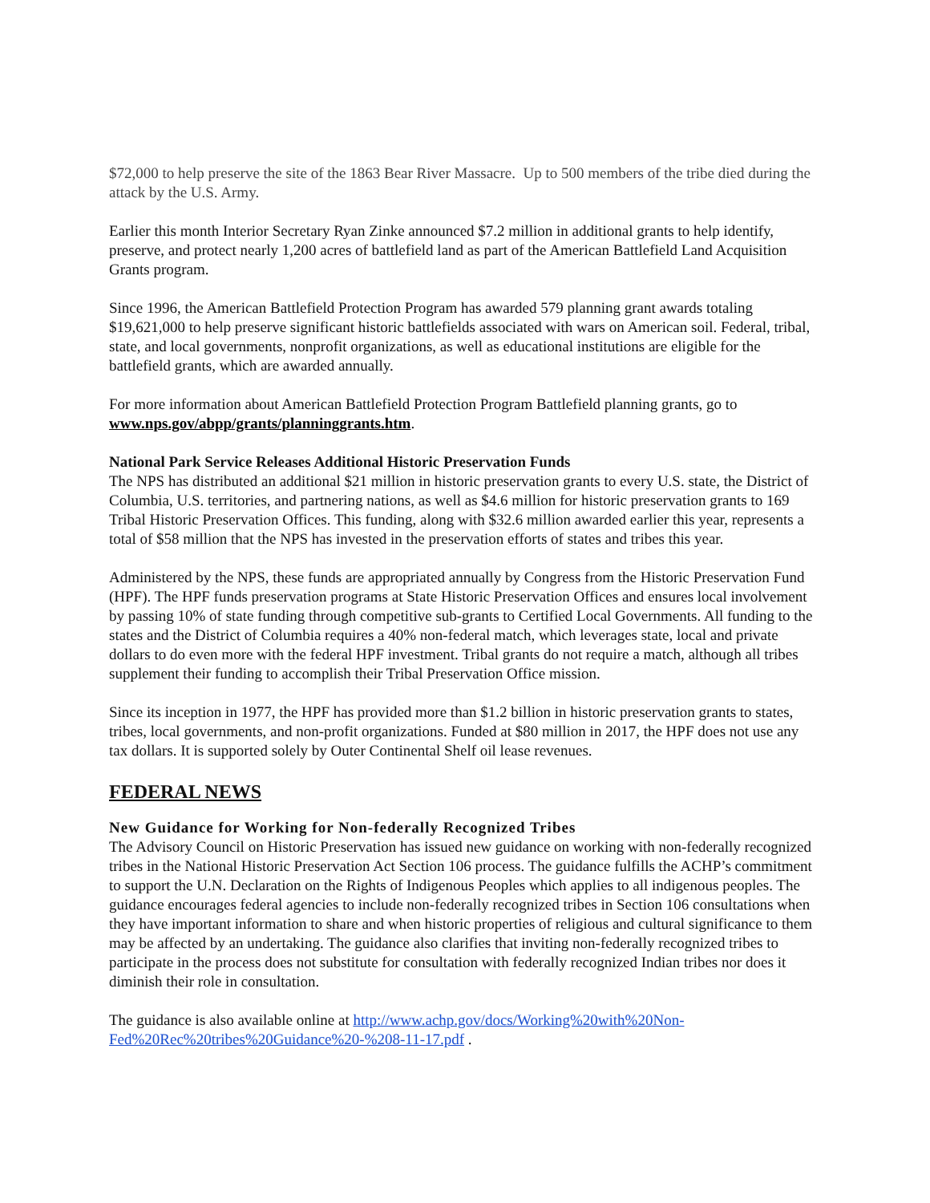$72,000 to help preserve the site of the 1863 Bear River Massacre. Up to 500 members of the tribe died during the attack by the U.S. Army.
Earlier this month Interior Secretary Ryan Zinke announced $7.2 million in additional grants to help identify, preserve, and protect nearly 1,200 acres of battlefield land as part of the American Battlefield Land Acquisition Grants program.
Since 1996, the American Battlefield Protection Program has awarded 579 planning grant awards totaling $19,621,000 to help preserve significant historic battlefields associated with wars on American soil. Federal, tribal, state, and local governments, nonprofit organizations, as well as educational institutions are eligible for the battlefield grants, which are awarded annually.
For more information about American Battlefield Protection Program Battlefield planning grants, go to www.nps.gov/abpp/grants/planninggrants.htm.
National Park Service Releases Additional Historic Preservation Funds
The NPS has distributed an additional $21 million in historic preservation grants to every U.S. state, the District of Columbia, U.S. territories, and partnering nations, as well as $4.6 million for historic preservation grants to 169 Tribal Historic Preservation Offices. This funding, along with $32.6 million awarded earlier this year, represents a total of $58 million that the NPS has invested in the preservation efforts of states and tribes this year.
Administered by the NPS, these funds are appropriated annually by Congress from the Historic Preservation Fund (HPF). The HPF funds preservation programs at State Historic Preservation Offices and ensures local involvement by passing 10% of state funding through competitive sub-grants to Certified Local Governments. All funding to the states and the District of Columbia requires a 40% non-federal match, which leverages state, local and private dollars to do even more with the federal HPF investment. Tribal grants do not require a match, although all tribes supplement their funding to accomplish their Tribal Preservation Office mission.
Since its inception in 1977, the HPF has provided more than $1.2 billion in historic preservation grants to states, tribes, local governments, and non-profit organizations. Funded at $80 million in 2017, the HPF does not use any tax dollars. It is supported solely by Outer Continental Shelf oil lease revenues.
FEDERAL NEWS
New Guidance for Working for Non-federally Recognized Tribes
The Advisory Council on Historic Preservation has issued new guidance on working with non-federally recognized tribes in the National Historic Preservation Act Section 106 process. The guidance fulfills the ACHP’s commitment to support the U.N. Declaration on the Rights of Indigenous Peoples which applies to all indigenous peoples. The guidance encourages federal agencies to include non-federally recognized tribes in Section 106 consultations when they have important information to share and when historic properties of religious and cultural significance to them may be affected by an undertaking. The guidance also clarifies that inviting non-federally recognized tribes to participate in the process does not substitute for consultation with federally recognized Indian tribes nor does it diminish their role in consultation.
The guidance is also available online at http://www.achp.gov/docs/Working%20with%20Non-Fed%20Rec%20tribes%20Guidance%20-%208-11-17.pdf .